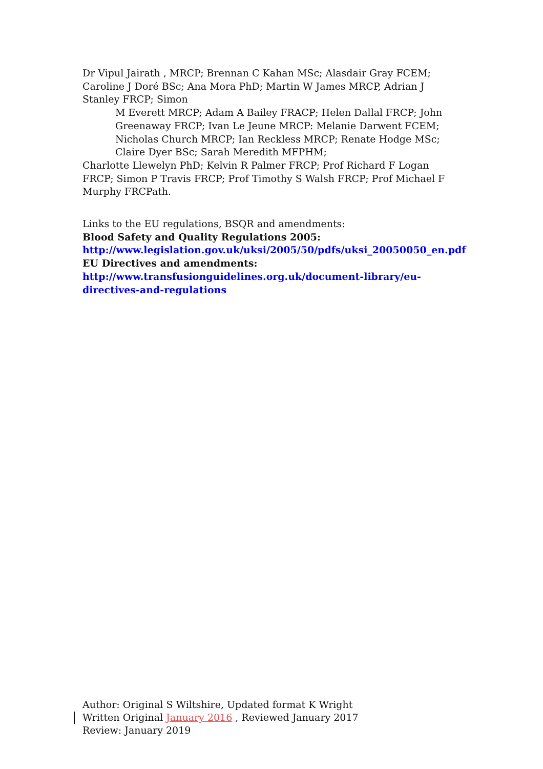Dr Vipul Jairath , MRCP; Brennan C Kahan MSc; Alasdair Gray FCEM; Caroline J Doré BSc; Ana Mora PhD; Martin W James MRCP, Adrian J Stanley FRCP; Simon
M Everett MRCP; Adam A Bailey FRACP; Helen Dallal FRCP; John Greenaway FRCP; Ivan Le Jeune MRCP: Melanie Darwent FCEM; Nicholas Church MRCP; Ian Reckless MRCP; Renate Hodge MSc; Claire Dyer BSc; Sarah Meredith MFPHM;
Charlotte Llewelyn PhD; Kelvin R Palmer FRCP; Prof Richard F Logan FRCP; Simon P Travis FRCP; Prof Timothy S Walsh FRCP; Prof Michael F Murphy FRCPath.
Links to the EU regulations, BSQR and amendments:
Blood Safety and Quality Regulations 2005:
http://www.legislation.gov.uk/uksi/2005/50/pdfs/uksi_20050050_en.pdf
EU Directives and amendments:
http://www.transfusionguidelines.org.uk/document-library/eu-directives-and-regulations
Author: Original S Wiltshire, Updated format K Wright
Written Original January 2016 , Reviewed January 2017
Review: January 2019